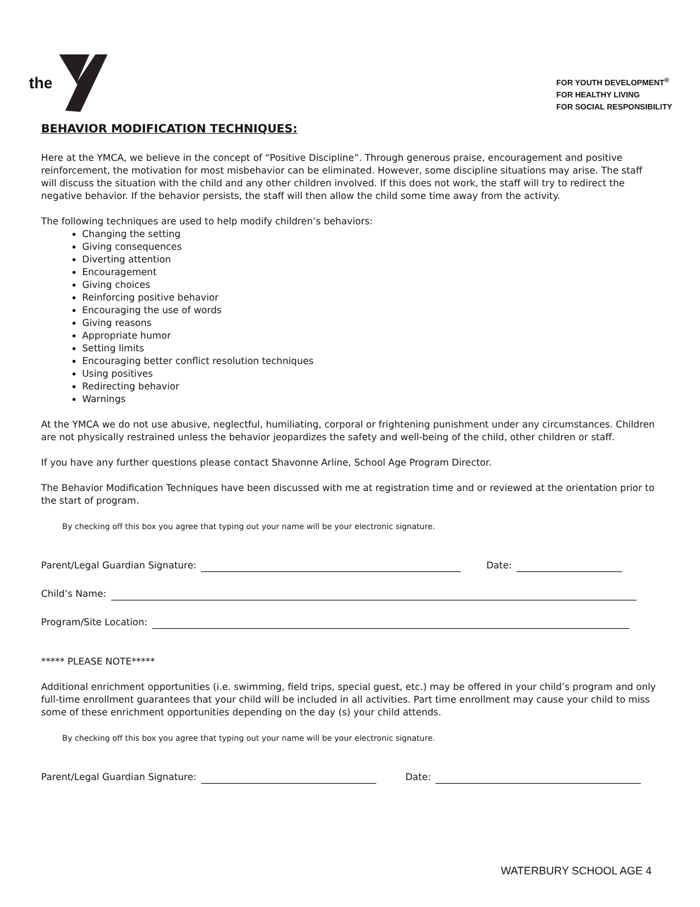the
FOR YOUTH DEVELOPMENT<sup>®</sup>
FOR HEALTHY LIVING
FOR SOCIAL RESPONSIBILITY
BEHAVIOR MODIFICATION TECHNIQUES:
Here at the YMCA, we believe in the concept of “Positive Discipline”. Through generous praise, encouragement and positive reinforcement, the motivation for most misbehavior can be eliminated. However, some discipline situations may arise. The staff will discuss the situation with the child and any other children involved. If this does not work, the staff will try to redirect the negative behavior. If the behavior persists, the staff will then allow the child some time away from the activity.
The following techniques are used to help modify children’s behaviors:
Changing the setting
Giving consequences
Diverting attention
Encouragement
Giving choices
Reinforcing positive behavior
Encouraging the use of words
Giving reasons
Appropriate humor
Setting limits
Encouraging better conflict resolution techniques
Using positives
Redirecting behavior
Warnings
At the YMCA we do not use abusive, neglectful, humiliating, corporal or frightening punishment under any circumstances. Children are not physically restrained unless the behavior jeopardizes the safety and well-being of the child, other children or staff.
If you have any further questions please contact Shavonne Arline, School Age Program Director.
The Behavior Modification Techniques have been discussed with me at registration time and or reviewed at the orientation prior to the start of program.
By checking off this box you agree that typing out your name will be your electronic signature.
Parent/Legal Guardian Signature: Date:
Child’s Name:
Program/Site Location:
***** PLEASE NOTE*****
Additional enrichment opportunities (i.e. swimming, field trips, special guest, etc.) may be offered in your child’s program and only full-time enrollment guarantees that your child will be included in all activities. Part time enrollment may cause your child to miss some of these enrichment opportunities depending on the day (s) your child attends.
By checking off this box you agree that typing out your name will be your electronic signature.
Parent/Legal Guardian Signature: Date:
WATERBURY SCHOOL AGE 4